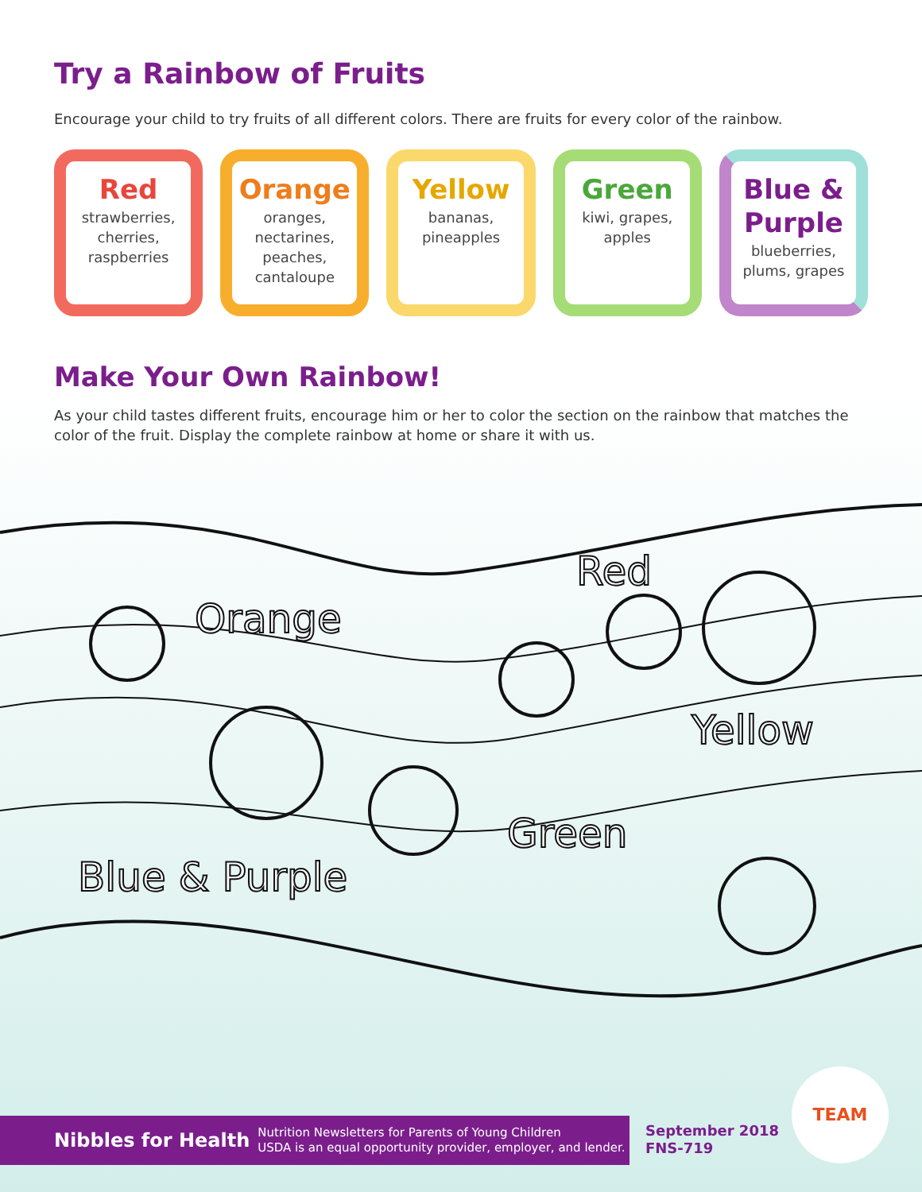Try a Rainbow of Fruits
Encourage your child to try fruits of all different colors. There are fruits for every color of the rainbow.
Red
strawberries, cherries, raspberries
Orange
oranges, nectarines, peaches, cantaloupe
Yellow
bananas, pineapples
Green
kiwi, grapes, apples
Blue & Purple
blueberries, plums, grapes
Make Your Own Rainbow!
As your child tastes different fruits, encourage him or her to color the section on the rainbow that matches the color of the fruit. Display the complete rainbow at home or share it with us.
Orange
Red
Yellow
Green
Blue & Purple
Nibbles for Health Nutrition Newsletters for Parents of Young Children
USDA is an equal opportunity provider, employer, and lender.
September 2018
FNS-719
TEAM